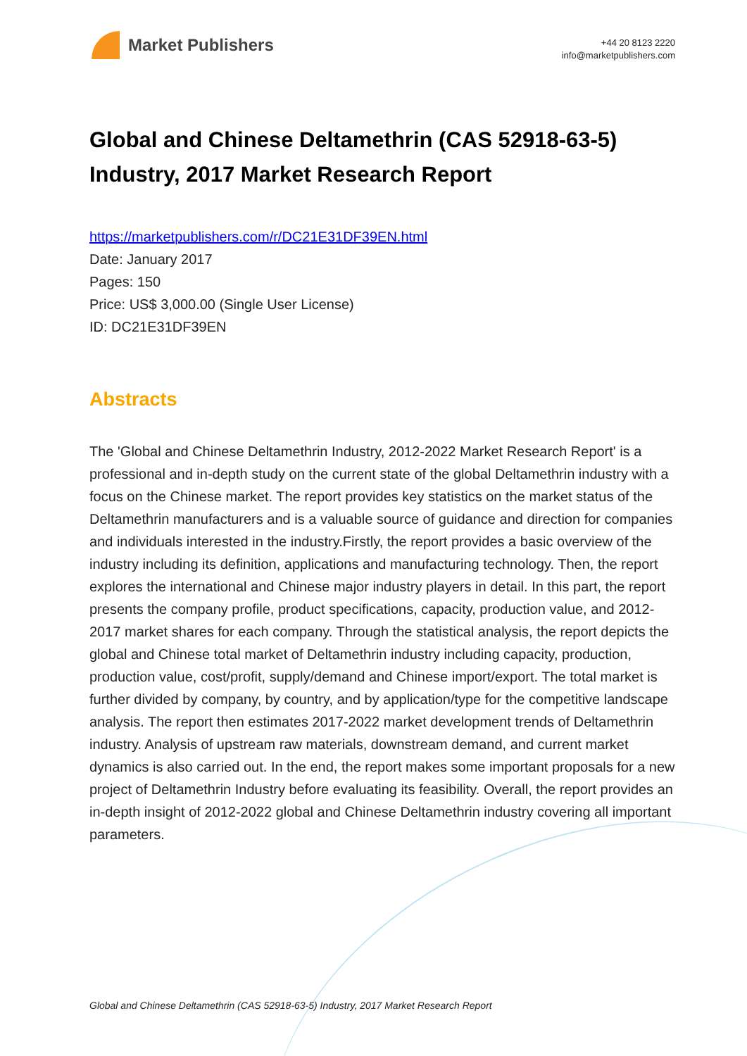Market Publishers
+44 20 8123 2220
info@marketpublishers.com
Global and Chinese Deltamethrin (CAS 52918-63-5) Industry, 2017 Market Research Report
https://marketpublishers.com/r/DC21E31DF39EN.html
Date: January 2017
Pages: 150
Price: US$ 3,000.00 (Single User License)
ID: DC21E31DF39EN
Abstracts
The 'Global and Chinese Deltamethrin Industry, 2012-2022 Market Research Report' is a professional and in-depth study on the current state of the global Deltamethrin industry with a focus on the Chinese market. The report provides key statistics on the market status of the Deltamethrin manufacturers and is a valuable source of guidance and direction for companies and individuals interested in the industry.Firstly, the report provides a basic overview of the industry including its definition, applications and manufacturing technology. Then, the report explores the international and Chinese major industry players in detail. In this part, the report presents the company profile, product specifications, capacity, production value, and 2012-2017 market shares for each company. Through the statistical analysis, the report depicts the global and Chinese total market of Deltamethrin industry including capacity, production, production value, cost/profit, supply/demand and Chinese import/export. The total market is further divided by company, by country, and by application/type for the competitive landscape analysis. The report then estimates 2017-2022 market development trends of Deltamethrin industry. Analysis of upstream raw materials, downstream demand, and current market dynamics is also carried out. In the end, the report makes some important proposals for a new project of Deltamethrin Industry before evaluating its feasibility. Overall, the report provides an in-depth insight of 2012-2022 global and Chinese Deltamethrin industry covering all important parameters.
Global and Chinese Deltamethrin (CAS 52918-63-5) Industry, 2017 Market Research Report